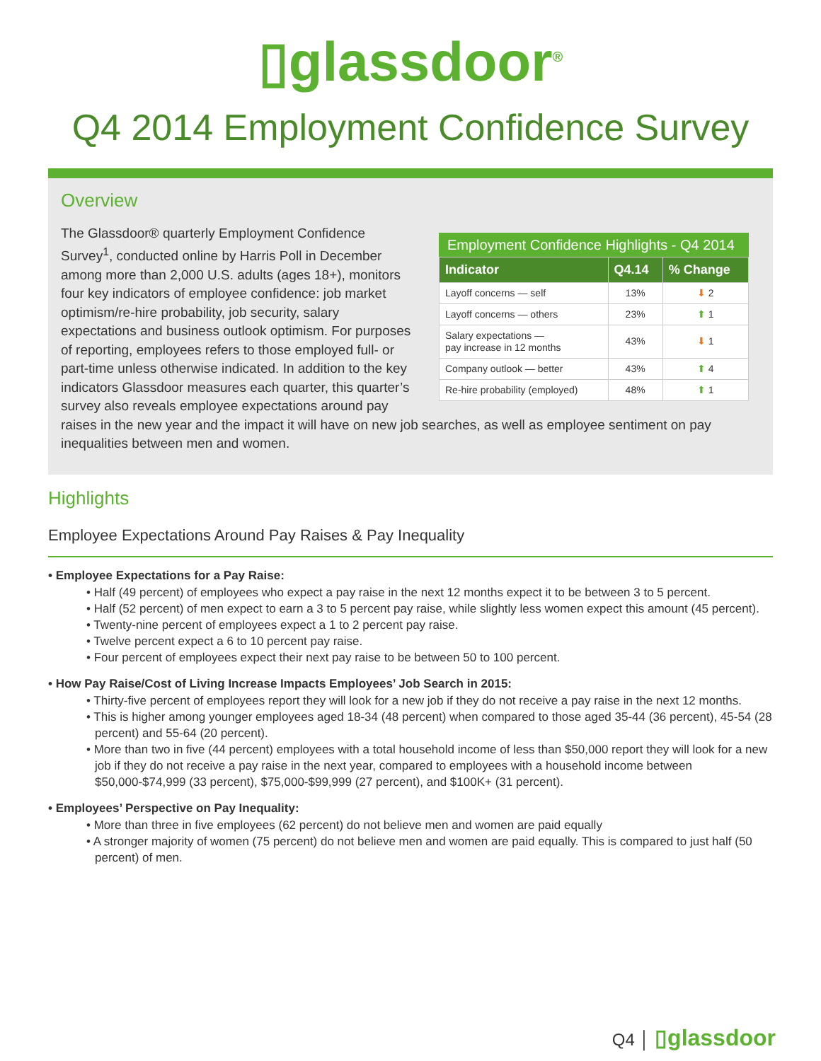▯glassdoor<sup>®</sup>
Q4 2014 Employment Confidence Survey
Overview
Employment Confidence Highlights - Q4 2014
| Indicator | Q4.14 | % Change |
| --- | --- | --- |
| Layoff concerns — self | 13% | ⬇ 2 |
| Layoff concerns — others | 23% | ⬆ 1 |
| Salary expectations — pay increase in 12 months | 43% | ⬇ 1 |
| Company outlook — better | 43% | ⬆ 4 |
| Re-hire probability (employed) | 48% | ⬆ 1 |
The Glassdoor® quarterly Employment Confidence Survey<sup>1</sup>, conducted online by Harris Poll in December among more than 2,000 U.S. adults (ages 18+), monitors four key indicators of employee confidence: job market optimism/re-hire probability, job security, salary expectations and business outlook optimism. For purposes of reporting, employees refers to those employed full- or part-time unless otherwise indicated. In addition to the key indicators Glassdoor measures each quarter, this quarter’s survey also reveals employee expectations around pay raises in the new year and the impact it will have on new job searches, as well as employee sentiment on pay inequalities between men and women.
Highlights
Employee Expectations Around Pay Raises & Pay Inequality
• Employee Expectations for a Pay Raise:
• Half (49 percent) of employees who expect a pay raise in the next 12 months expect it to be between 3 to 5 percent.
• Half (52 percent) of men expect to earn a 3 to 5 percent pay raise, while slightly less women expect this amount (45 percent).
• Twenty-nine percent of employees expect a 1 to 2 percent pay raise.
• Twelve percent expect a 6 to 10 percent pay raise.
• Four percent of employees expect their next pay raise to be between 50 to 100 percent.
• How Pay Raise/Cost of Living Increase Impacts Employees’ Job Search in 2015:
• Thirty-five percent of employees report they will look for a new job if they do not receive a pay raise in the next 12 months.
• This is higher among younger employees aged 18-34 (48 percent) when compared to those aged 35-44 (36 percent), 45-54 (28 percent) and 55-64 (20 percent).
• More than two in five (44 percent) employees with a total household income of less than $50,000 report they will look for a new job if they do not receive a pay raise in the next year, compared to employees with a household income between $50,000-$74,999 (33 percent), $75,000-$99,999 (27 percent), and $100K+ (31 percent).
• Employees’ Perspective on Pay Inequality:
• More than three in five employees (62 percent) do not believe men and women are paid equally
• A stronger majority of women (75 percent) do not believe men and women are paid equally. This is compared to just half (50 percent) of men.
Q4 │ ▯glassdoor